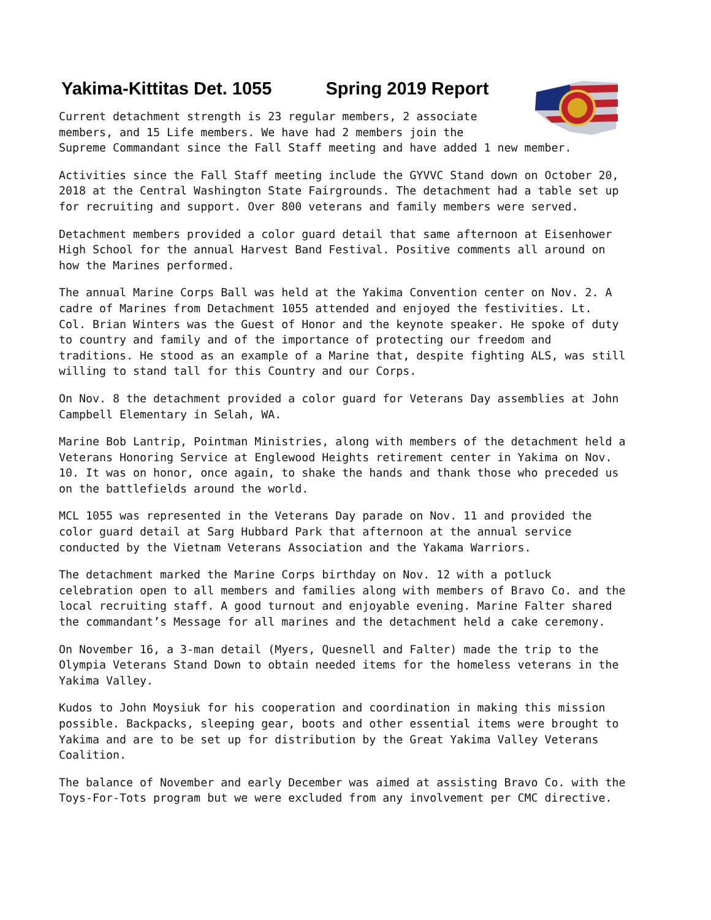Yakima-Kittitas Det. 1055 Spring 2019 Report
Current detachment strength is 23 regular members, 2 associate members, and 15 Life members. We have had 2 members join the Supreme Commandant since the Fall Staff meeting and have added 1 new member.
Activities since the Fall Staff meeting include the GYVVC Stand down on October 20, 2018 at the Central Washington State Fairgrounds. The detachment had a table set up for recruiting and support. Over 800 veterans and family members were served.
Detachment members provided a color guard detail that same afternoon at Eisenhower High School for the annual Harvest Band Festival. Positive comments all around on how the Marines performed.
The annual Marine Corps Ball was held at the Yakima Convention center on Nov. 2. A cadre of Marines from Detachment 1055 attended and enjoyed the festivities. Lt. Col. Brian Winters was the Guest of Honor and the keynote speaker. He spoke of duty to country and family and of the importance of protecting our freedom and traditions. He stood as an example of a Marine that, despite fighting ALS, was still willing to stand tall for this Country and our Corps.
On Nov. 8 the detachment provided a color guard for Veterans Day assemblies at John Campbell Elementary in Selah, WA.
Marine Bob Lantrip, Pointman Ministries, along with members of the detachment held a Veterans Honoring Service at Englewood Heights retirement center in Yakima on Nov. 10. It was on honor, once again, to shake the hands and thank those who preceded us on the battlefields around the world.
MCL 1055 was represented in the Veterans Day parade on Nov. 11 and provided the color guard detail at Sarg Hubbard Park that afternoon at the annual service conducted by the Vietnam Veterans Association and the Yakama Warriors.
The detachment marked the Marine Corps birthday on Nov. 12 with a potluck celebration open to all members and families along with members of Bravo Co. and the local recruiting staff. A good turnout and enjoyable evening. Marine Falter shared the commandant’s Message for all marines and the detachment held a cake ceremony.
On November 16, a 3-man detail (Myers, Quesnell and Falter) made the trip to the Olympia Veterans Stand Down to obtain needed items for the homeless veterans in the Yakima Valley.
Kudos to John Moysiuk for his cooperation and coordination in making this mission possible. Backpacks, sleeping gear, boots and other essential items were brought to Yakima and are to be set up for distribution by the Great Yakima Valley Veterans Coalition.
The balance of November and early December was aimed at assisting Bravo Co. with the Toys-For-Tots program but we were excluded from any involvement per CMC directive.